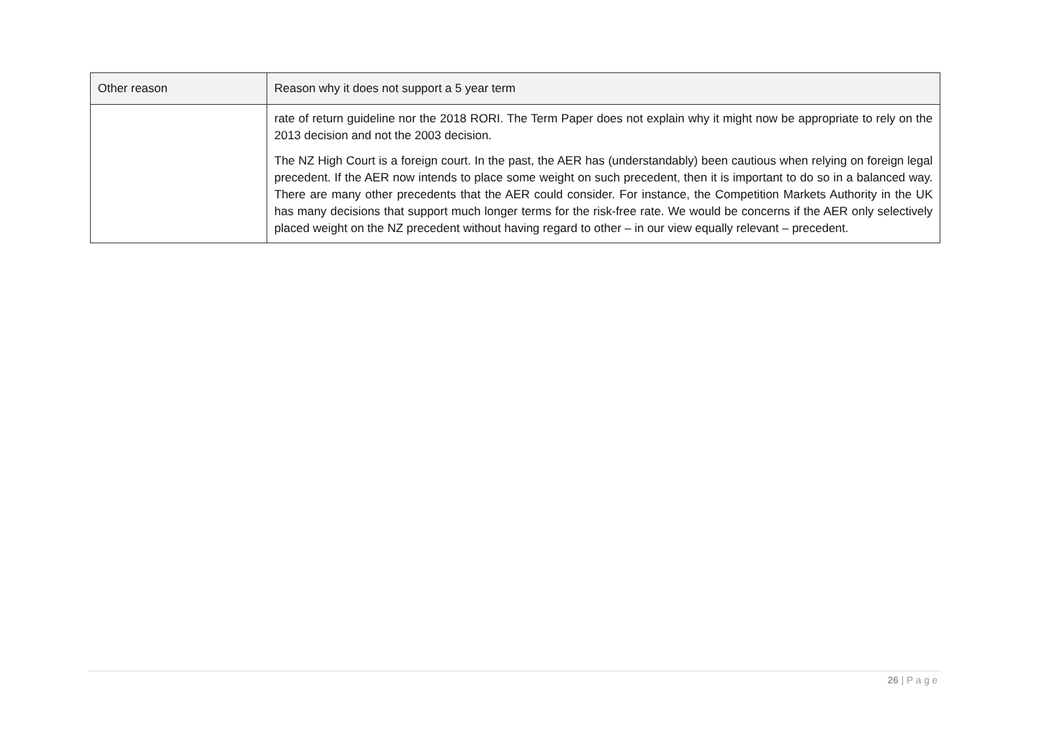| Other reason | Reason why it does not support a 5 year term |
| --- | --- |
| | rate of return guideline nor the 2018 RORI. The Term Paper does not explain why it might now be appropriate to rely on the 2013 decision and not the 2003 decision. The NZ High Court is a foreign court. In the past, the AER has (understandably) been cautious when relying on foreign legal precedent. If the AER now intends to place some weight on such precedent, then it is important to do so in a balanced way. There are many other precedents that the AER could consider. For instance, the Competition Markets Authority in the UK has many decisions that support much longer terms for the risk-free rate. We would be concerns if the AER only selectively placed weight on the NZ precedent without having regard to other – in our view equally relevant – precedent. |
26 | P a g e